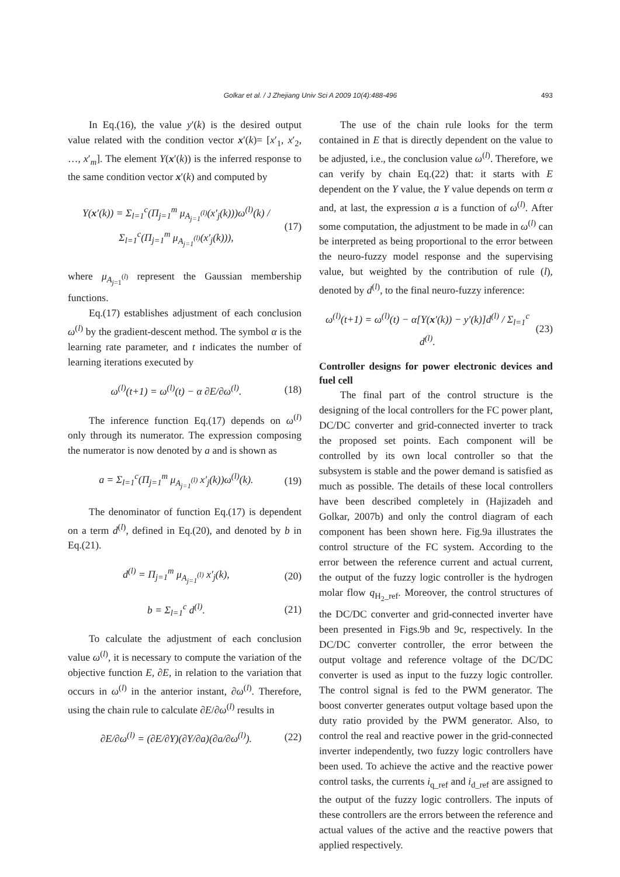Golkar et al. / J Zhejiang Univ Sci A 2009 10(4):488-496 493
In Eq.(16), the value y′(k) is the desired output value related with the condition vector x′(k)= [x′<sub>1</sub>, x′<sub>2</sub>, …, x′<sub>m</sub>]. The element Y(x′(k)) is the inferred response to the same condition vector x′(k) and computed by
Y(x′(k)) = Σ<sub>l=1</sub><sup>c</sup>(Π<sub>j=1</sub><sup>m</sup> μ<sub>A<sub>j=1</sub><sup>(l)</sup></sub>(x′<sub>j</sub>(k)))ω<sup>(l)</sup>(k) / Σ<sub>l=1</sub><sup>c</sup>(Π<sub>j=1</sub><sup>m</sup> μ<sub>A<sub>j=1</sub><sup>(l)</sup></sub>(x′<sub>j</sub>(k))), (17)
where μ<sub>A<sub>j=1</sub><sup>(l)</sup></sub> represent the Gaussian membership functions.
Eq.(17) establishes adjustment of each conclusion ω<sup>(l)</sup> by the gradient-descent method. The symbol α is the learning rate parameter, and t indicates the number of learning iterations executed by
ω<sup>(l)</sup>(t+1) = ω<sup>(l)</sup>(t) − α ∂E/∂ω<sup>(l)</sup>. (18)
The inference function Eq.(17) depends on ω<sup>(l)</sup> only through its numerator. The expression composing the numerator is now denoted by a and is shown as
a = Σ<sub>l=1</sub><sup>c</sup>(Π<sub>j=1</sub><sup>m</sup> μ<sub>A<sub>j=1</sub><sup>(l)</sup></sub> x′<sub>j</sub>(k))ω<sup>(l)</sup>(k). (19)
The denominator of function Eq.(17) is dependent on a term d<sup>(l)</sup>, defined in Eq.(20), and denoted by b in Eq.(21).
d<sup>(l)</sup> = Π<sub>j=1</sub><sup>m</sup> μ<sub>A<sub>j=1</sub><sup>(l)</sup></sub> x′<sub>j</sub>(k), (20)
b = Σ<sub>l=1</sub><sup>c</sup> d<sup>(l)</sup>. (21)
To calculate the adjustment of each conclusion value ω<sup>(l)</sup>, it is necessary to compute the variation of the objective function E, ∂E, in relation to the variation that occurs in ω<sup>(l)</sup> in the anterior instant, ∂ω<sup>(l)</sup>. Therefore, using the chain rule to calculate ∂E/∂ω<sup>(l)</sup> results in
∂E/∂ω<sup>(l)</sup> = (∂E/∂Y)(∂Y/∂a)(∂a/∂ω<sup>(l)</sup>). (22)
The use of the chain rule looks for the term contained in E that is directly dependent on the value to be adjusted, i.e., the conclusion value ω<sup>(l)</sup>. Therefore, we can verify by chain Eq.(22) that: it starts with E dependent on the Y value, the Y value depends on term α and, at last, the expression a is a function of ω<sup>(l)</sup>. After some computation, the adjustment to be made in ω<sup>(l)</sup> can be interpreted as being proportional to the error between the neuro-fuzzy model response and the supervising value, but weighted by the contribution of rule (l), denoted by d<sup>(l)</sup>, to the final neuro-fuzzy inference:
ω<sup>(l)</sup>(t+1) = ω<sup>(l)</sup>(t) − α[Y(x′(k)) − y′(k)]d<sup>(l)</sup> / Σ<sub>l=1</sub><sup>c</sup> d<sup>(l)</sup>. (23)
Controller designs for power electronic devices and fuel cell
The final part of the control structure is the designing of the local controllers for the FC power plant, DC/DC converter and grid-connected inverter to track the proposed set points. Each component will be controlled by its own local controller so that the subsystem is stable and the power demand is satisfied as much as possible. The details of these local controllers have been described completely in (Hajizadeh and Golkar, 2007b) and only the control diagram of each component has been shown here. Fig.9a illustrates the control structure of the FC system. According to the error between the reference current and actual current, the output of the fuzzy logic controller is the hydrogen molar flow q<sub>H<sub>2</sub>_ref</sub>. Moreover, the control structures of the DC/DC converter and grid-connected inverter have been presented in Figs.9b and 9c, respectively. In the DC/DC converter controller, the error between the output voltage and reference voltage of the DC/DC converter is used as input to the fuzzy logic controller. The control signal is fed to the PWM generator. The boost converter generates output voltage based upon the duty ratio provided by the PWM generator. Also, to control the real and reactive power in the grid-connected inverter independently, two fuzzy logic controllers have been used. To achieve the active and the reactive power control tasks, the currents i<sub>q_ref</sub> and i<sub>d_ref</sub> are assigned to the output of the fuzzy logic controllers. The inputs of these controllers are the errors between the reference and actual values of the active and the reactive powers that applied respectively.